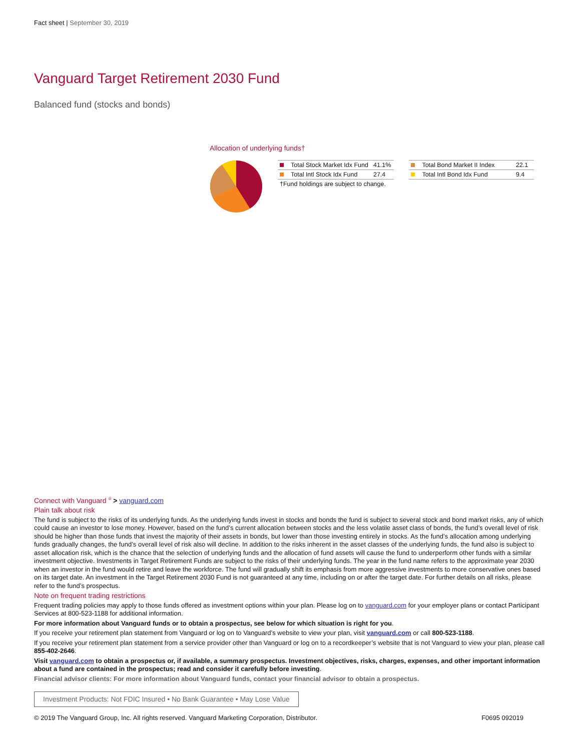Fact sheet | September 30, 2019
Vanguard Target Retirement 2030 Fund
Balanced fund (stocks and bonds)
Allocation of underlying funds†
| Total Stock Market Idx Fund | 41.1% |
| Total Intl Stock Idx Fund | 27.4 |
| †Fund holdings are subject to change. | |
| Total Bond Market II Index | 22.1 |
| Total Intl Bond Idx Fund | 9.4 |
Connect with Vanguard <sup>®</sup> > vanguard.com
Plain talk about risk
The fund is subject to the risks of its underlying funds. As the underlying funds invest in stocks and bonds the fund is subject to several stock and bond market risks, any of which could cause an investor to lose money. However, based on the fund’s current allocation between stocks and the less volatile asset class of bonds, the fund’s overall level of risk should be higher than those funds that invest the majority of their assets in bonds, but lower than those investing entirely in stocks. As the fund’s allocation among underlying funds gradually changes, the fund’s overall level of risk also will decline. In addition to the risks inherent in the asset classes of the underlying funds, the fund also is subject to asset allocation risk, which is the chance that the selection of underlying funds and the allocation of fund assets will cause the fund to underperform other funds with a similar investment objective. Investments in Target Retirement Funds are subject to the risks of their underlying funds. The year in the fund name refers to the approximate year 2030 when an investor in the fund would retire and leave the workforce. The fund will gradually shift its emphasis from more aggressive investments to more conservative ones based on its target date. An investment in the Target Retirement 2030 Fund is not guaranteed at any time, including on or after the target date. For further details on all risks, please refer to the fund’s prospectus.
Note on frequent trading restrictions
Frequent trading policies may apply to those funds offered as investment options within your plan. Please log on to vanguard.com for your employer plans or contact Participant Services at 800-523-1188 for additional information.
For more information about Vanguard funds or to obtain a prospectus, see below for which situation is right for you.
If you receive your retirement plan statement from Vanguard or log on to Vanguard’s website to view your plan, visit vanguard.com or call 800-523-1188.
If you receive your retirement plan statement from a service provider other than Vanguard or log on to a recordkeeper’s website that is not Vanguard to view your plan, please call 855-402-2646.
Visit vanguard.com to obtain a prospectus or, if available, a summary prospectus. Investment objectives, risks, charges, expenses, and other important information about a fund are contained in the prospectus; read and consider it carefully before investing.
Financial advisor clients: For more information about Vanguard funds, contact your financial advisor to obtain a prospectus.
Investment Products: Not FDIC Insured • No Bank Guarantee • May Lose Value
© 2019 The Vanguard Group, Inc. All rights reserved. Vanguard Marketing Corporation, Distributor. F0695 092019